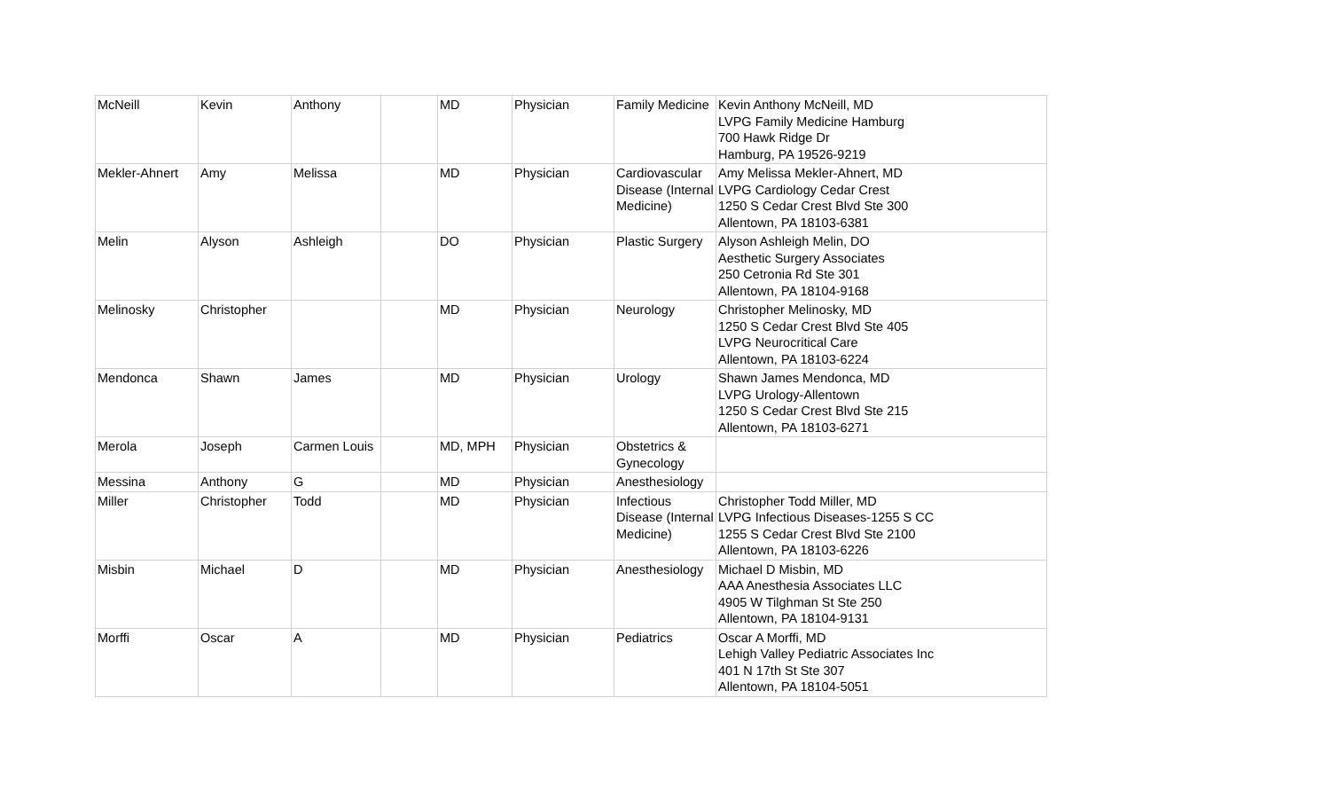| McNeill | Kevin | Anthony | | MD | Physician | Family Medicine | Kevin Anthony McNeill, MD LVPG Family Medicine Hamburg 700 Hawk Ridge Dr Hamburg, PA 19526-9219 |
| Mekler-Ahnert | Amy | Melissa | | MD | Physician | Cardiovascular Disease (Internal Medicine) | Amy Melissa Mekler-Ahnert, MD LVPG Cardiology Cedar Crest 1250 S Cedar Crest Blvd Ste 300 Allentown, PA 18103-6381 |
| Melin | Alyson | Ashleigh | | DO | Physician | Plastic Surgery | Alyson Ashleigh Melin, DO Aesthetic Surgery Associates 250 Cetronia Rd Ste 301 Allentown, PA 18104-9168 |
| Melinosky | Christopher | | | MD | Physician | Neurology | Christopher Melinosky, MD 1250 S Cedar Crest Blvd Ste 405 LVPG Neurocritical Care Allentown, PA 18103-6224 |
| Mendonca | Shawn | James | | MD | Physician | Urology | Shawn James Mendonca, MD LVPG Urology-Allentown 1250 S Cedar Crest Blvd Ste 215 Allentown, PA 18103-6271 |
| Merola | Joseph | Carmen Louis | | MD, MPH | Physician | Obstetrics & Gynecology | |
| Messina | Anthony | G | | MD | Physician | Anesthesiology | |
| Miller | Christopher | Todd | | MD | Physician | Infectious Disease (Internal Medicine) | Christopher Todd Miller, MD LVPG Infectious Diseases-1255 S CC 1255 S Cedar Crest Blvd Ste 2100 Allentown, PA 18103-6226 |
| Misbin | Michael | D | | MD | Physician | Anesthesiology | Michael D Misbin, MD AAA Anesthesia Associates LLC 4905 W Tilghman St Ste 250 Allentown, PA 18104-9131 |
| Morffi | Oscar | A | | MD | Physician | Pediatrics | Oscar A Morffi, MD Lehigh Valley Pediatric Associates Inc 401 N 17th St Ste 307 Allentown, PA 18104-5051 |